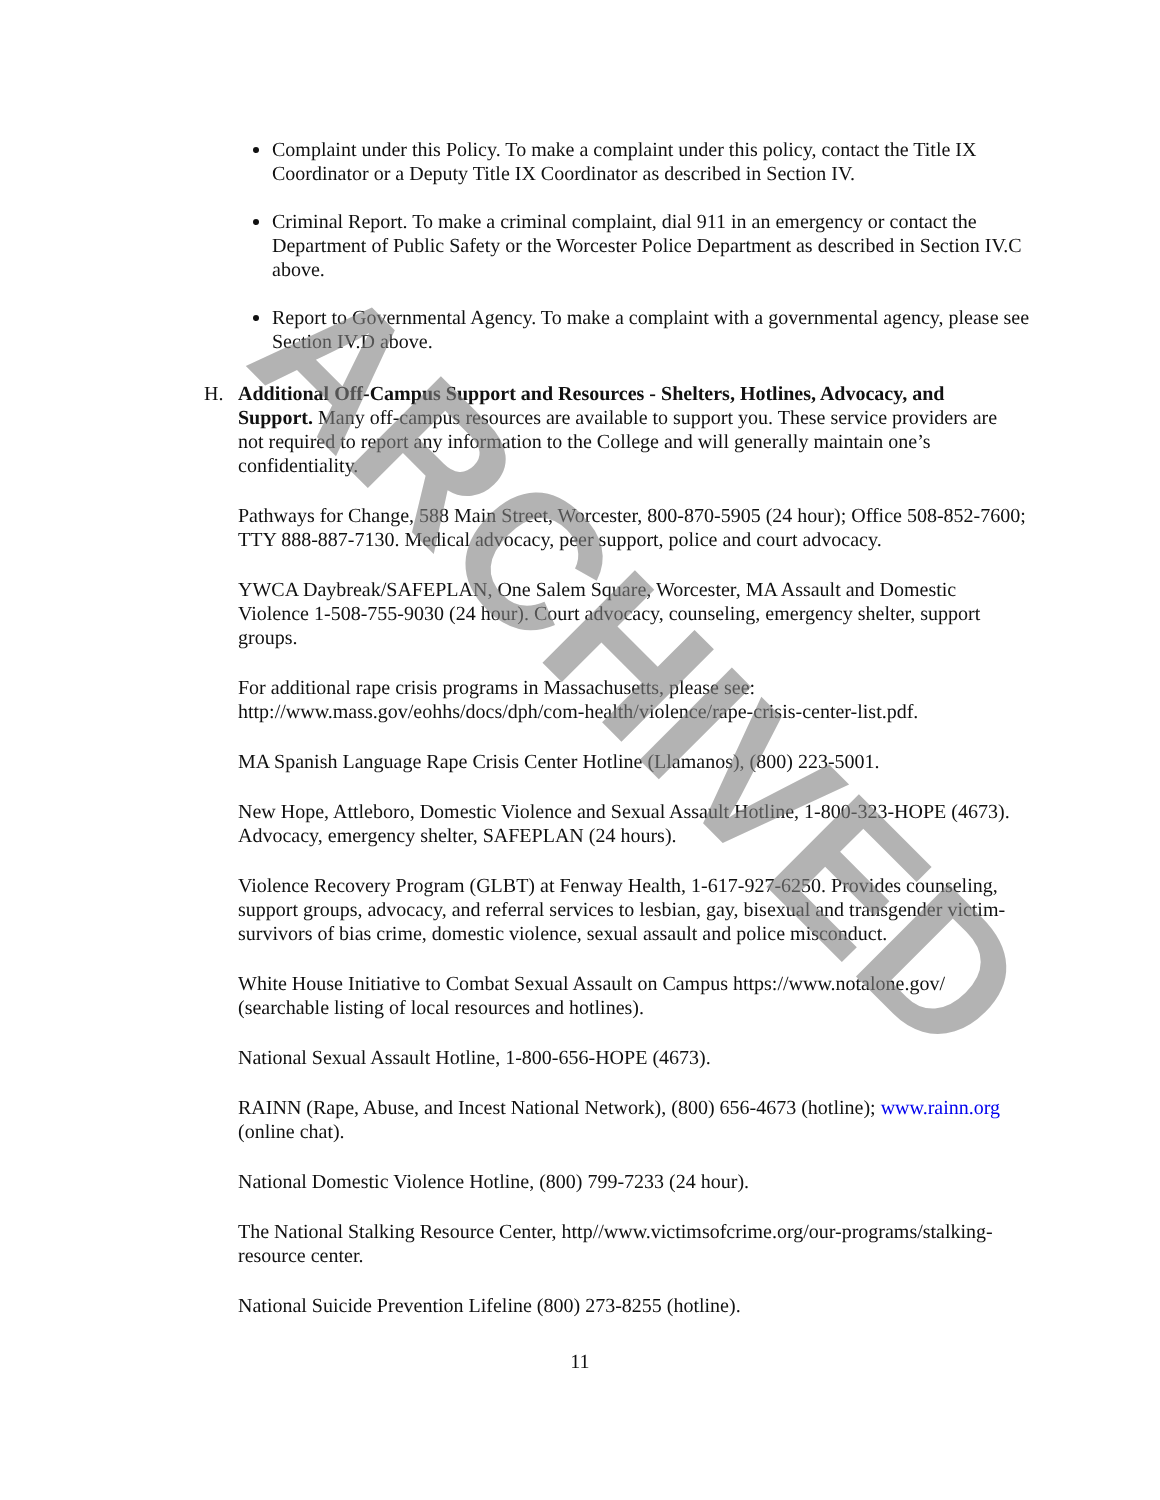Complaint under this Policy. To make a complaint under this policy, contact the Title IX Coordinator or a Deputy Title IX Coordinator as described in Section IV.
Criminal Report. To make a criminal complaint, dial 911 in an emergency or contact the Department of Public Safety or the Worcester Police Department as described in Section IV.C above.
Report to Governmental Agency. To make a complaint with a governmental agency, please see Section IV.D above.
H. Additional Off-Campus Support and Resources - Shelters, Hotlines, Advocacy, and Support. Many off-campus resources are available to support you. These service providers are not required to report any information to the College and will generally maintain one’s confidentiality.
Pathways for Change, 588 Main Street, Worcester, 800-870-5905 (24 hour); Office 508-852-7600; TTY 888-887-7130. Medical advocacy, peer support, police and court advocacy.
YWCA Daybreak/SAFEPLAN, One Salem Square, Worcester, MA Assault and Domestic Violence 1-508-755-9030 (24 hour). Court advocacy, counseling, emergency shelter, support groups.
For additional rape crisis programs in Massachusetts, please see: http://www.mass.gov/eohhs/docs/dph/com-health/violence/rape-crisis-center-list.pdf.
MA Spanish Language Rape Crisis Center Hotline (Llamanos), (800) 223-5001.
New Hope, Attleboro, Domestic Violence and Sexual Assault Hotline, 1-800-323-HOPE (4673). Advocacy, emergency shelter, SAFEPLAN (24 hours).
Violence Recovery Program (GLBT) at Fenway Health, 1-617-927-6250. Provides counseling, support groups, advocacy, and referral services to lesbian, gay, bisexual and transgender victim-survivors of bias crime, domestic violence, sexual assault and police misconduct.
White House Initiative to Combat Sexual Assault on Campus https://www.notalone.gov/ (searchable listing of local resources and hotlines).
National Sexual Assault Hotline, 1-800-656-HOPE (4673).
RAINN (Rape, Abuse, and Incest National Network), (800) 656-4673 (hotline); www.rainn.org (online chat).
National Domestic Violence Hotline, (800) 799-7233 (24 hour).
The National Stalking Resource Center, http//www.victimsofcrime.org/our-programs/stalking-resource center.
National Suicide Prevention Lifeline (800) 273-8255 (hotline).
11
ARCHIVED